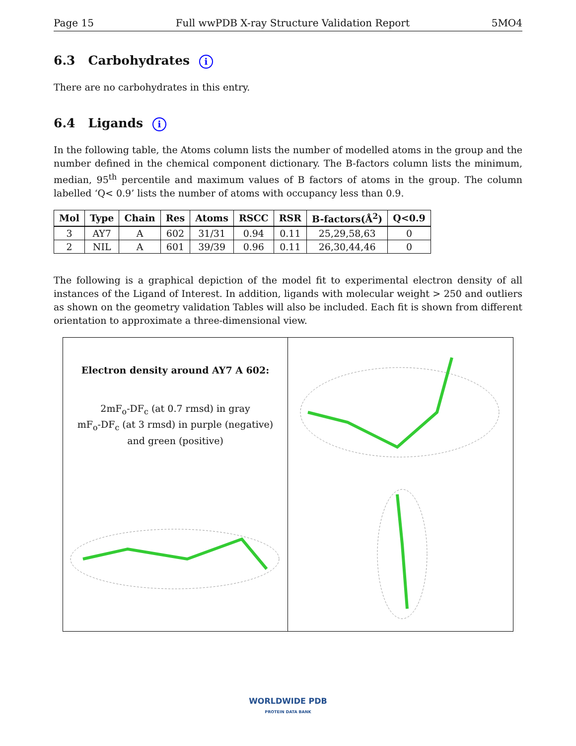Page 15 Full wwPDB X-ray Structure Validation Report 5MO4
6.3 Carbohydrates i
There are no carbohydrates in this entry.
6.4 Ligands i
In the following table, the Atoms column lists the number of modelled atoms in the group and the number defined in the chemical component dictionary. The B-factors column lists the minimum, median, 95<sup>th</sup> percentile and maximum values of B factors of atoms in the group. The column labelled ‘Q< 0.9’ lists the number of atoms with occupancy less than 0.9.
| Mol | Type | Chain | Res | Atoms | RSCC | RSR | B-factors(Å<sup>2</sup>) | Q<0.9 |
| --- | --- | --- | --- | --- | --- | --- | --- | --- |
| 3 | AY7 | A | 602 | 31/31 | 0.94 | 0.11 | 25,29,58,63 | 0 |
| 2 | NIL | A | 601 | 39/39 | 0.96 | 0.11 | 26,30,44,46 | 0 |
The following is a graphical depiction of the model fit to experimental electron density of all instances of the Ligand of Interest. In addition, ligands with molecular weight > 250 and outliers as shown on the geometry validation Tables will also be included. Each fit is shown from different orientation to approximate a three-dimensional view.
Electron density around AY7 A 602:
2mF<sub>o</sub>-DF<sub>c</sub> (at 0.7 rmsd) in gray
mF<sub>o</sub>-DF<sub>c</sub> (at 3 rmsd) in purple (negative)
and green (positive)
WORLDWIDE PDB
PROTEIN DATA BANK